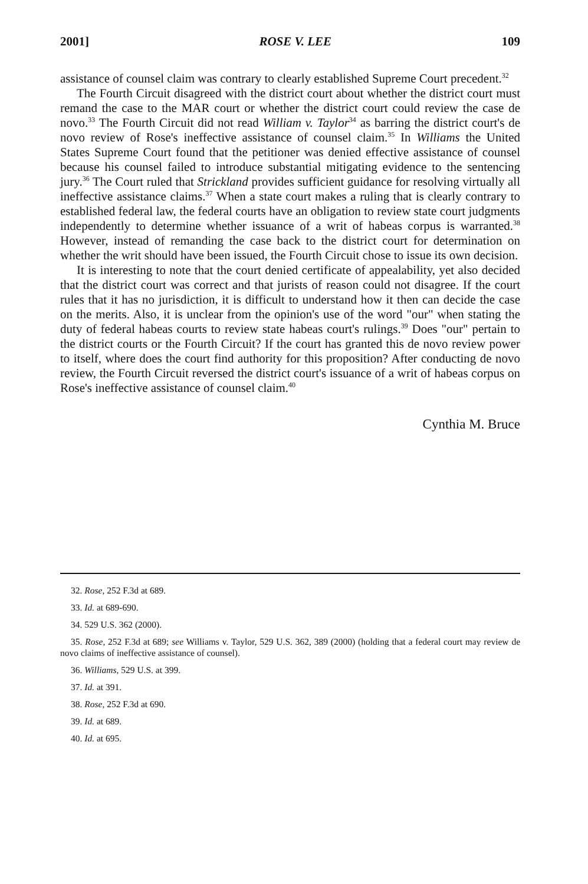2001] ROSE V. LEE 109
assistance of counsel claim was contrary to clearly established Supreme Court precedent.<sup>32</sup>
The Fourth Circuit disagreed with the district court about whether the district court must remand the case to the MAR court or whether the district court could review the case de novo.<sup>33</sup> The Fourth Circuit did not read William v. Taylor<sup>34</sup> as barring the district court's de novo review of Rose's ineffective assistance of counsel claim.<sup>35</sup> In Williams the United States Supreme Court found that the petitioner was denied effective assistance of counsel because his counsel failed to introduce substantial mitigating evidence to the sentencing jury.<sup>36</sup> The Court ruled that Strickland provides sufficient guidance for resolving virtually all ineffective assistance claims.<sup>37</sup> When a state court makes a ruling that is clearly contrary to established federal law, the federal courts have an obligation to review state court judgments independently to determine whether issuance of a writ of habeas corpus is warranted.<sup>38</sup> However, instead of remanding the case back to the district court for determination on whether the writ should have been issued, the Fourth Circuit chose to issue its own decision.
It is interesting to note that the court denied certificate of appealability, yet also decided that the district court was correct and that jurists of reason could not disagree. If the court rules that it has no jurisdiction, it is difficult to understand how it then can decide the case on the merits. Also, it is unclear from the opinion's use of the word "our" when stating the duty of federal habeas courts to review state habeas court's rulings.<sup>39</sup> Does "our" pertain to the district courts or the Fourth Circuit? If the court has granted this de novo review power to itself, where does the court find authority for this proposition? After conducting de novo review, the Fourth Circuit reversed the district court's issuance of a writ of habeas corpus on Rose's ineffective assistance of counsel claim.<sup>40</sup>
Cynthia M. Bruce
32. Rose, 252 F.3d at 689.
33. Id. at 689-690.
34. 529 U.S. 362 (2000).
35. Rose, 252 F.3d at 689; see Williams v. Taylor, 529 U.S. 362, 389 (2000) (holding that a federal court may review de novo claims of ineffective assistance of counsel).
36. Williams, 529 U.S. at 399.
37. Id. at 391.
38. Rose, 252 F.3d at 690.
39. Id. at 689.
40. Id. at 695.